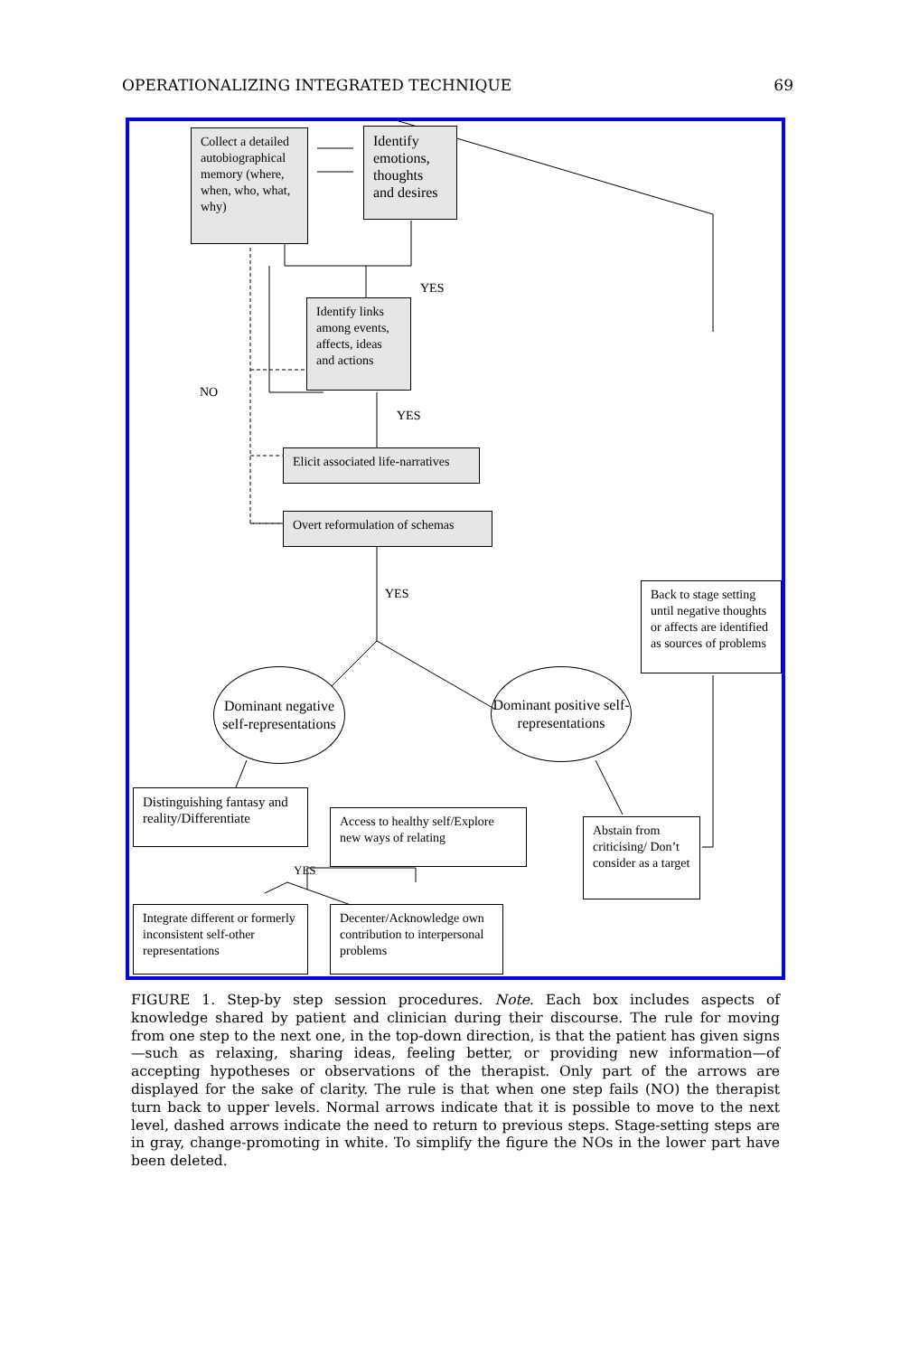OPERATIONALIZING INTEGRATED TECHNIQUE 69
Collect a detailed autobiographical memory (where, when, who, what, why)
Identify emotions, thoughts and desires
YES
Identify links among events, affects, ideas and actions
NO
YES
Elicit associated life-narratives
Overt reformulation of schemas
YES
Back to stage setting until negative thoughts or affects are identified as sources of problems
Dominant negative self-representations
Dominant positive self-representations
Distinguishing fantasy and reality/Differentiate
Access to healthy self/Explore new ways of relating
Abstain from criticising/ Don’t consider as a target
YES
Integrate different or formerly inconsistent self-other representations
Decenter/Acknowledge own contribution to interpersonal problems
FIGURE 1. Step-by step session procedures. Note. Each box includes aspects of knowledge shared by patient and clinician during their discourse. The rule for moving from one step to the next one, in the top-down direction, is that the patient has given signs—such as relaxing, sharing ideas, feeling better, or providing new information—of accepting hypotheses or observations of the therapist. Only part of the arrows are displayed for the sake of clarity. The rule is that when one step fails (NO) the therapist turn back to upper levels. Normal arrows indicate that it is possible to move to the next level, dashed arrows indicate the need to return to previous steps. Stage-setting steps are in gray, change-promoting in white. To simplify the figure the NOs in the lower part have been deleted.